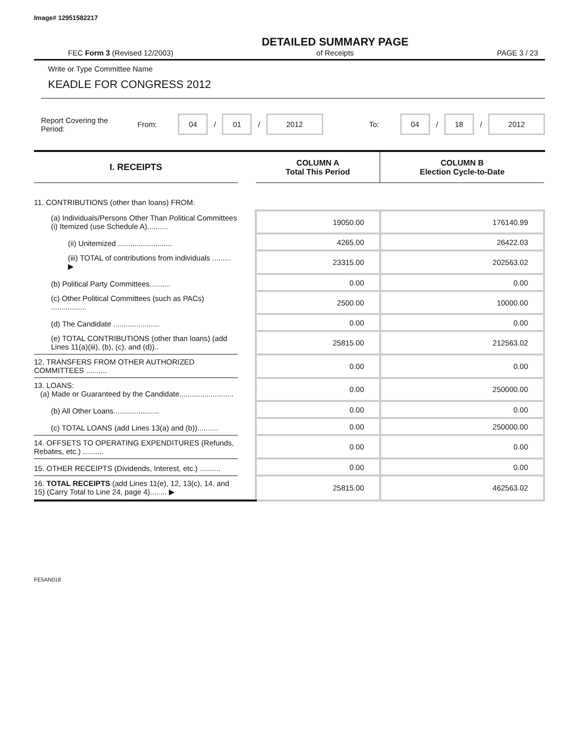Image# 12951582217
FEC Form 3 (Revised 12/2003) DETAILED SUMMARY PAGE
of Receipts PAGE 3 / 23
Write or Type Committee Name
KEADLE FOR CONGRESS 2012
Report Covering the Period: From: 04 / 01 / 2012 To: 04 / 18 / 2012
| I. RECEIPTS | | COLUMN A Total This Period | COLUMN B Election Cycle-to-Date |
| --- | --- | --- | --- |
| 11. CONTRIBUTIONS (other than loans) FROM: | | | |
| (a) Individuals/Persons Other Than Political Committees (i) Itemized (use Schedule A).......... | | 19050.00 | 176140.99 |
| (ii) Unitemized .......................... | | 4265.00 | 26422.03 |
| (iii) TOTAL of contributions from individuals ......... ▶ | | 23315.00 | 202563.02 |
| (b) Political Party Committees.......... | | 0.00 | 0.00 |
| (c) Other Political Committees (such as PACs) ................. | | 2500.00 | 10000.00 |
| (d) The Candidate ...................... | | 0.00 | 0.00 |
| (e) TOTAL CONTRIBUTIONS (other than loans) (add Lines 11(a)(iii), (b), (c), and (d)).. | | 25815.00 | 212563.02 |
| 12. TRANSFERS FROM OTHER AUTHORIZED COMMITTEES .......... | | 0.00 | 0.00 |
| 13. LOANS: (a) Made or Guaranteed by the Candidate.......................... | | 0.00 | 250000.00 |
| (b) All Other Loans...................... | | 0.00 | 0.00 |
| (c) TOTAL LOANS (add Lines 13(a) and (b)).......... | | 0.00 | 250000.00 |
| 14. OFFSETS TO OPERATING EXPENDITURES (Refunds, Rebates, etc.) .......... | | 0.00 | 0.00 |
| 15. OTHER RECEIPTS (Dividends, Interest, etc.) .......... | | 0.00 | 0.00 |
| 16. TOTAL RECEIPTS (add Lines 11(e), 12, 13(c), 14, and 15) (Carry Total to Line 24, page 4)........ ▶ | | 25815.00 | 462563.02 |
FE5AN018